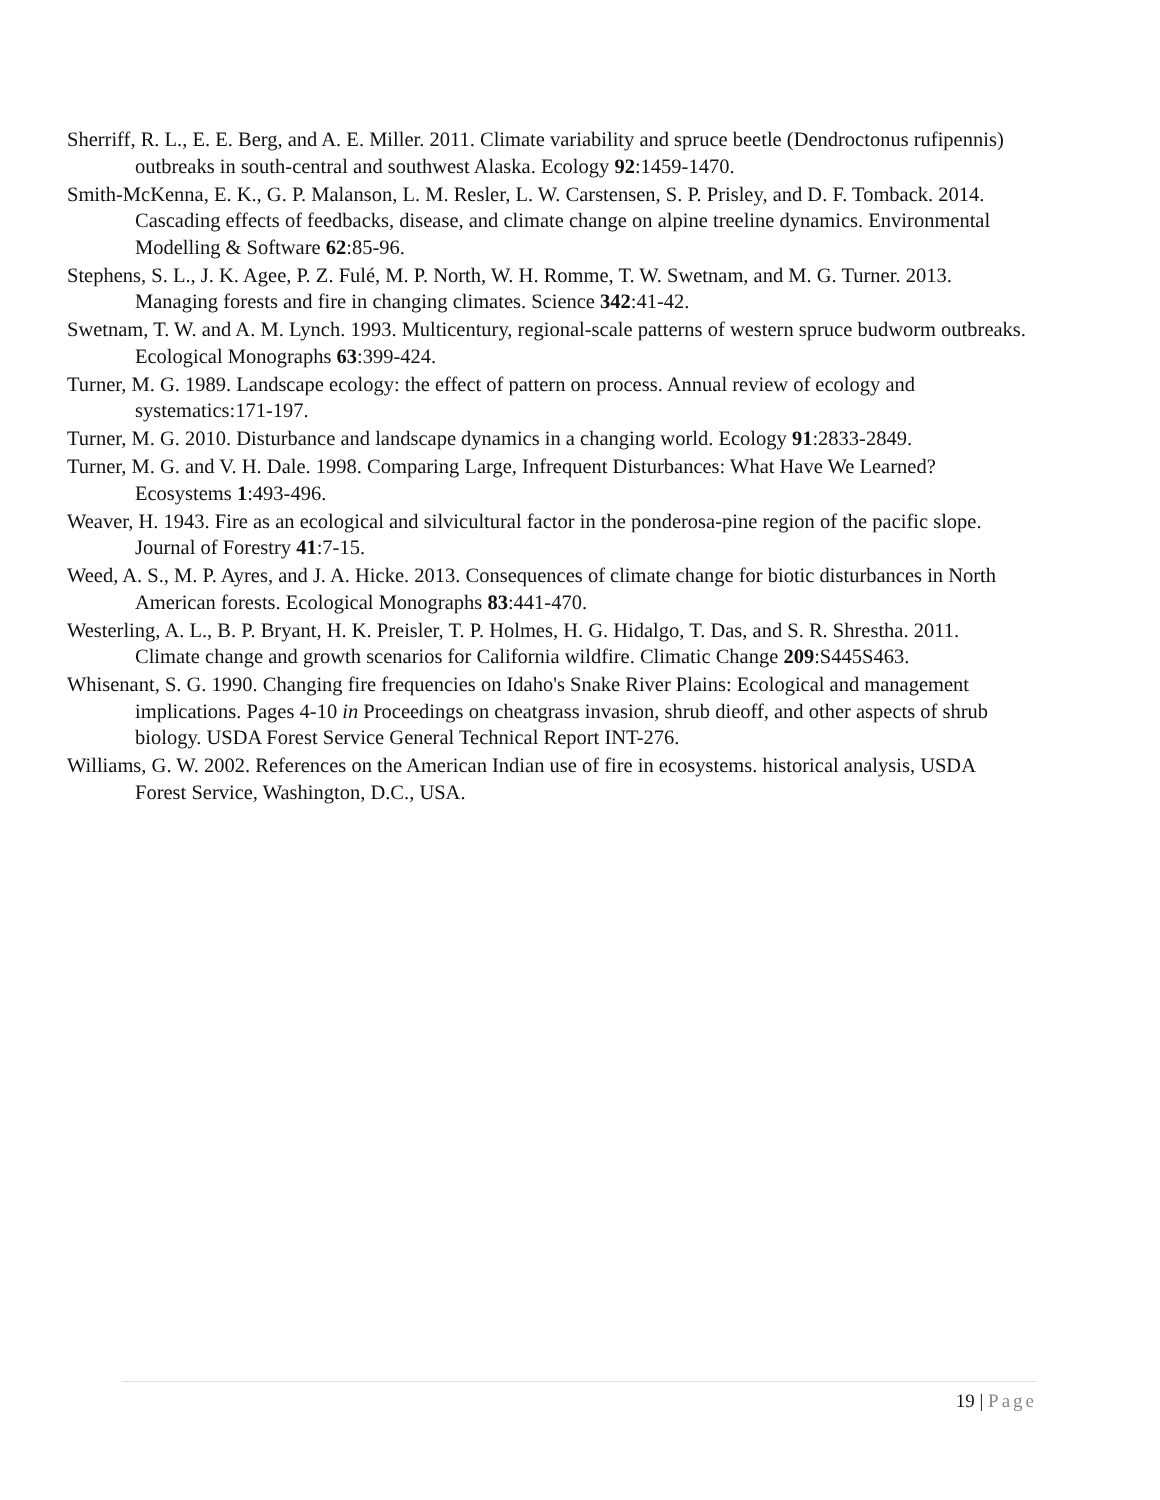Sherriff, R. L., E. E. Berg, and A. E. Miller. 2011. Climate variability and spruce beetle (Dendroctonus rufipennis) outbreaks in south-central and southwest Alaska. Ecology 92:1459-1470.
Smith-McKenna, E. K., G. P. Malanson, L. M. Resler, L. W. Carstensen, S. P. Prisley, and D. F. Tomback. 2014. Cascading effects of feedbacks, disease, and climate change on alpine treeline dynamics. Environmental Modelling & Software 62:85-96.
Stephens, S. L., J. K. Agee, P. Z. Fulé, M. P. North, W. H. Romme, T. W. Swetnam, and M. G. Turner. 2013. Managing forests and fire in changing climates. Science 342:41-42.
Swetnam, T. W. and A. M. Lynch. 1993. Multicentury, regional-scale patterns of western spruce budworm outbreaks. Ecological Monographs 63:399-424.
Turner, M. G. 1989. Landscape ecology: the effect of pattern on process. Annual review of ecology and systematics:171-197.
Turner, M. G. 2010. Disturbance and landscape dynamics in a changing world. Ecology 91:2833-2849.
Turner, M. G. and V. H. Dale. 1998. Comparing Large, Infrequent Disturbances: What Have We Learned? Ecosystems 1:493-496.
Weaver, H. 1943. Fire as an ecological and silvicultural factor in the ponderosa-pine region of the pacific slope. Journal of Forestry 41:7-15.
Weed, A. S., M. P. Ayres, and J. A. Hicke. 2013. Consequences of climate change for biotic disturbances in North American forests. Ecological Monographs 83:441-470.
Westerling, A. L., B. P. Bryant, H. K. Preisler, T. P. Holmes, H. G. Hidalgo, T. Das, and S. R. Shrestha. 2011. Climate change and growth scenarios for California wildfire. Climatic Change 209:S445S463.
Whisenant, S. G. 1990. Changing fire frequencies on Idaho's Snake River Plains: Ecological and management implications. Pages 4-10 in Proceedings on cheatgrass invasion, shrub dieoff, and other aspects of shrub biology. USDA Forest Service General Technical Report INT-276.
Williams, G. W. 2002. References on the American Indian use of fire in ecosystems. historical analysis, USDA Forest Service, Washington, D.C., USA.
19 | Page